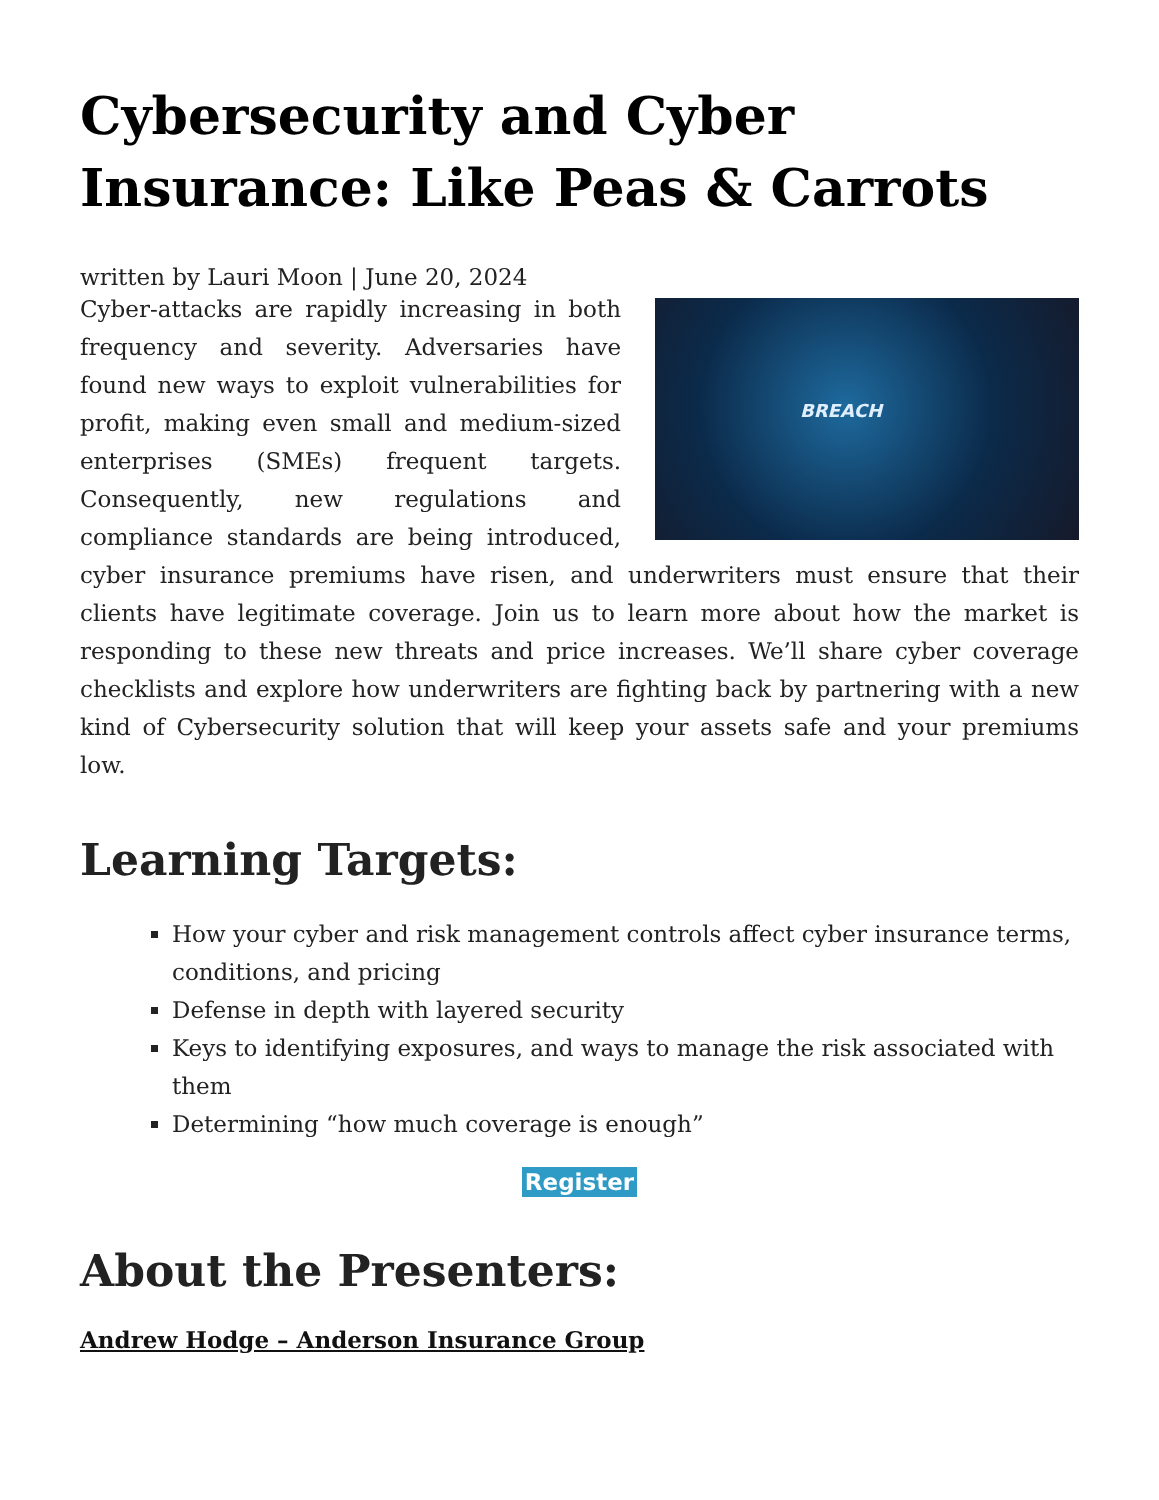Cybersecurity and Cyber Insurance: Like Peas & Carrots
written by Lauri Moon | June 20, 2024
BREACH Cyber-attacks are rapidly increasing in both frequency and severity. Adversaries have found new ways to exploit vulnerabilities for profit, making even small and medium-sized enterprises (SMEs) frequent targets. Consequently, new regulations and compliance standards are being introduced, cyber insurance premiums have risen, and underwriters must ensure that their clients have legitimate coverage. Join us to learn more about how the market is responding to these new threats and price increases. We’ll share cyber coverage checklists and explore how underwriters are fighting back by partnering with a new kind of Cybersecurity solution that will keep your assets safe and your premiums low.
Learning Targets:
How your cyber and risk management controls affect cyber insurance terms, conditions, and pricing
Defense in depth with layered security
Keys to identifying exposures, and ways to manage the risk associated with them
Determining “how much coverage is enough”
Register
About the Presenters:
Andrew Hodge – Anderson Insurance Group